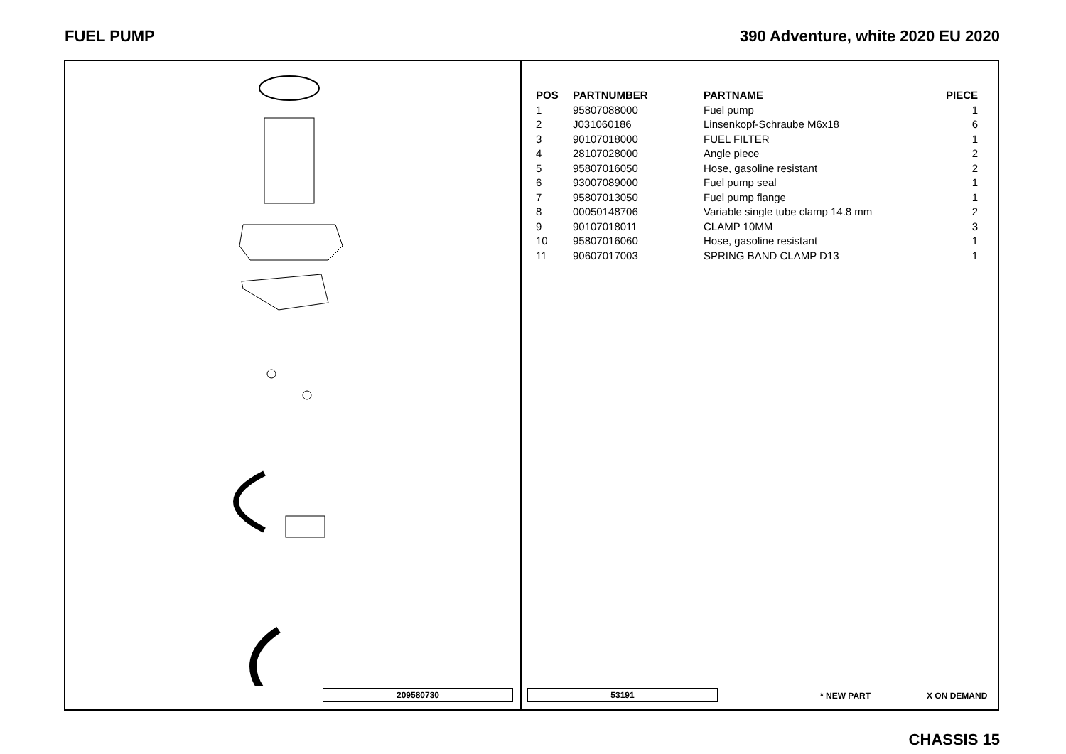FUEL PUMP 390 Adventure, white 2020 EU 2020
209580730
| POS | PARTNUMBER | PARTNAME | PIECE |
| --- | --- | --- | --- |
| 1 | 95807088000 | Fuel pump | 1 |
| 2 | J031060186 | Linsenkopf-Schraube M6x18 | 6 |
| 3 | 90107018000 | FUEL FILTER | 1 |
| 4 | 28107028000 | Angle piece | 2 |
| 5 | 95807016050 | Hose, gasoline resistant | 2 |
| 6 | 93007089000 | Fuel pump seal | 1 |
| 7 | 95807013050 | Fuel pump flange | 1 |
| 8 | 00050148706 | Variable single tube clamp 14.8 mm | 2 |
| 9 | 90107018011 | CLAMP 10MM | 3 |
| 10 | 95807016060 | Hose, gasoline resistant | 1 |
| 11 | 90607017003 | SPRING BAND CLAMP D13 | 1 |
53191 * NEW PART X ON DEMAND
CHASSIS 15